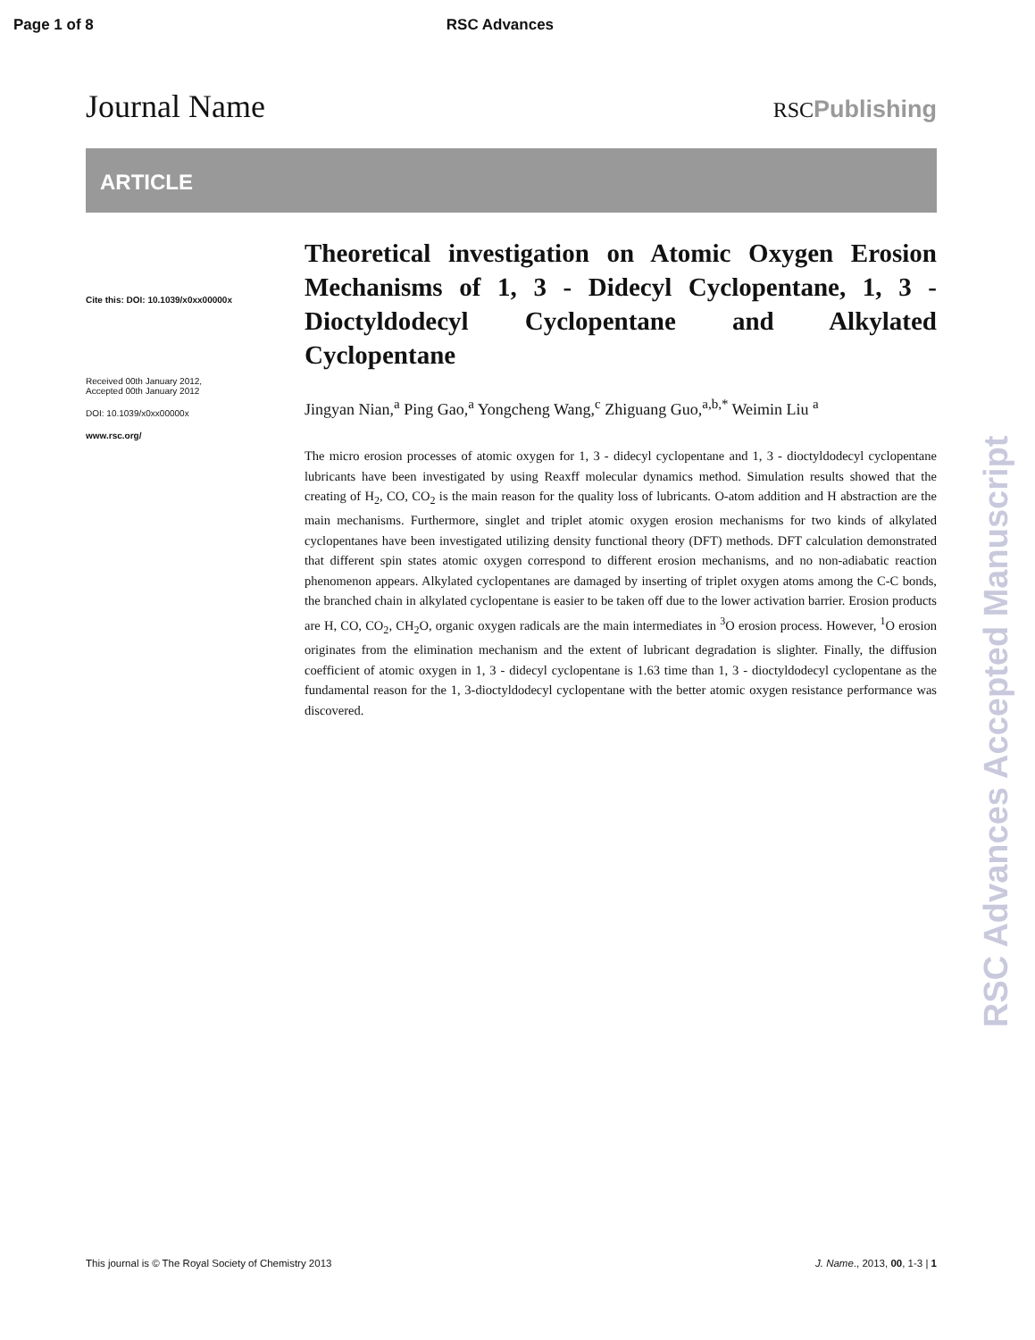Page 1 of 8 RSC Advances
Journal Name RSCPublishing
ARTICLE
Cite this: DOI: 10.1039/x0xx00000x
Received 00th January 2012,
Accepted 00th January 2012
DOI: 10.1039/x0xx00000x
www.rsc.org/
Theoretical investigation on Atomic Oxygen Erosion Mechanisms of 1, 3 - Didecyl Cyclopentane, 1, 3 - Dioctyldodecyl Cyclopentane and Alkylated Cyclopentane
Jingyan Nian,<sup>a</sup> Ping Gao,<sup>a</sup> Yongcheng Wang,<sup>c</sup> Zhiguang Guo,<sup>a,b,*</sup> Weimin Liu <sup>a</sup>
The micro erosion processes of atomic oxygen for 1, 3 - didecyl cyclopentane and 1, 3 - dioctyldodecyl cyclopentane lubricants have been investigated by using Reaxff molecular dynamics method. Simulation results showed that the creating of H<sub>2</sub>, CO, CO<sub>2</sub> is the main reason for the quality loss of lubricants. O-atom addition and H abstraction are the main mechanisms. Furthermore, singlet and triplet atomic oxygen erosion mechanisms for two kinds of alkylated cyclopentanes have been investigated utilizing density functional theory (DFT) methods. DFT calculation demonstrated that different spin states atomic oxygen correspond to different erosion mechanisms, and no non-adiabatic reaction phenomenon appears. Alkylated cyclopentanes are damaged by inserting of triplet oxygen atoms among the C-C bonds, the branched chain in alkylated cyclopentane is easier to be taken off due to the lower activation barrier. Erosion products are H, CO, CO<sub>2</sub>, CH<sub>2</sub>O, organic oxygen radicals are the main intermediates in <sup>3</sup>O erosion process. However, <sup>1</sup>O erosion originates from the elimination mechanism and the extent of lubricant degradation is slighter. Finally, the diffusion coefficient of atomic oxygen in 1, 3 - didecyl cyclopentane is 1.63 time than 1, 3 - dioctyldodecyl cyclopentane as the fundamental reason for the 1, 3-dioctyldodecyl cyclopentane with the better atomic oxygen resistance performance was discovered.
RSC Advances Accepted Manuscript
This journal is © The Royal Society of Chemistry 2013 J. Name., 2013, 00, 1-3 | 1